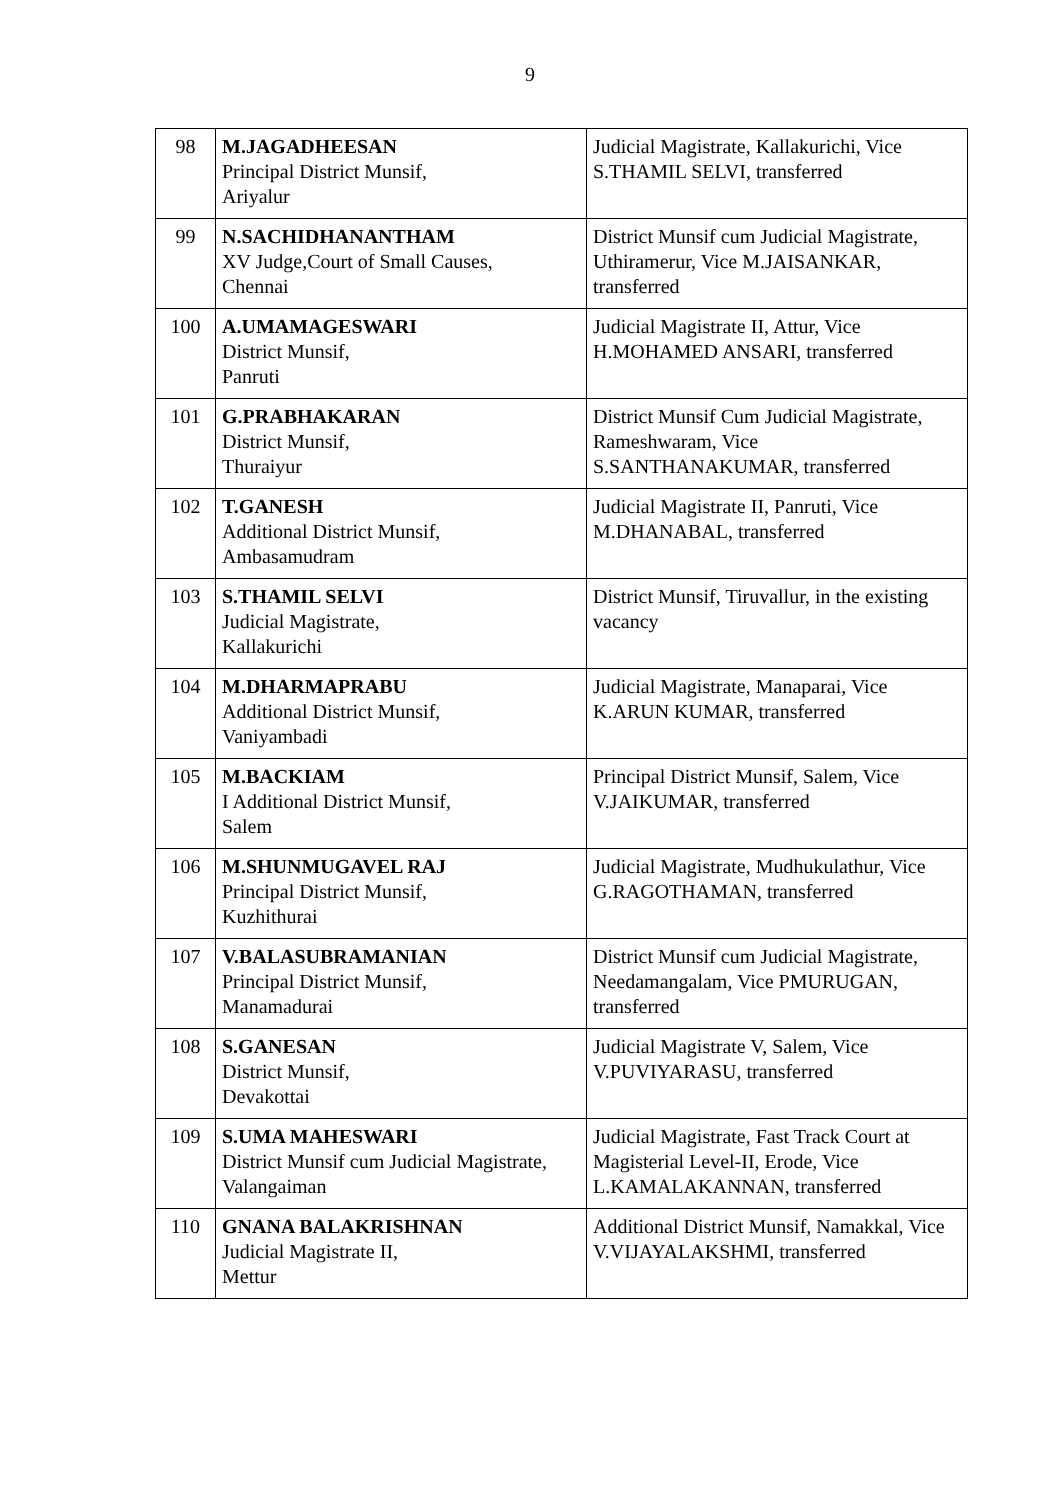9
| 98 | M.JAGADHEESAN Principal District Munsif, Ariyalur | Judicial Magistrate, Kallakurichi, Vice S.THAMIL SELVI, transferred |
| 99 | N.SACHIDHANANTHAM XV Judge,Court of Small Causes, Chennai | District Munsif cum Judicial Magistrate, Uthiramerur, Vice M.JAISANKAR, transferred |
| 100 | A.UMAMAGESWARI District Munsif, Panruti | Judicial Magistrate II, Attur, Vice H.MOHAMED ANSARI, transferred |
| 101 | G.PRABHAKARAN District Munsif, Thuraiyur | District Munsif Cum Judicial Magistrate, Rameshwaram, Vice S.SANTHANAKUMAR, transferred |
| 102 | T.GANESH Additional District Munsif, Ambasamudram | Judicial Magistrate II, Panruti, Vice M.DHANABAL, transferred |
| 103 | S.THAMIL SELVI Judicial Magistrate, Kallakurichi | District Munsif, Tiruvallur, in the existing vacancy |
| 104 | M.DHARMAPRABU Additional District Munsif, Vaniyambadi | Judicial Magistrate, Manaparai, Vice K.ARUN KUMAR, transferred |
| 105 | M.BACKIAM I Additional District Munsif, Salem | Principal District Munsif, Salem, Vice V.JAIKUMAR, transferred |
| 106 | M.SHUNMUGAVEL RAJ Principal District Munsif, Kuzhithurai | Judicial Magistrate, Mudhukulathur, Vice G.RAGOTHAMAN, transferred |
| 107 | V.BALASUBRAMANIAN Principal District Munsif, Manamadurai | District Munsif cum Judicial Magistrate, Needamangalam, Vice PMURUGAN, transferred |
| 108 | S.GANESAN District Munsif, Devakottai | Judicial Magistrate V, Salem, Vice V.PUVIYARASU, transferred |
| 109 | S.UMA MAHESWARI District Munsif cum Judicial Magistrate, Valangaiman | Judicial Magistrate, Fast Track Court at Magisterial Level-II, Erode, Vice L.KAMALAKANNAN, transferred |
| 110 | GNANA BALAKRISHNAN Judicial Magistrate II, Mettur | Additional District Munsif, Namakkal, Vice V.VIJAYALAKSHMI, transferred |